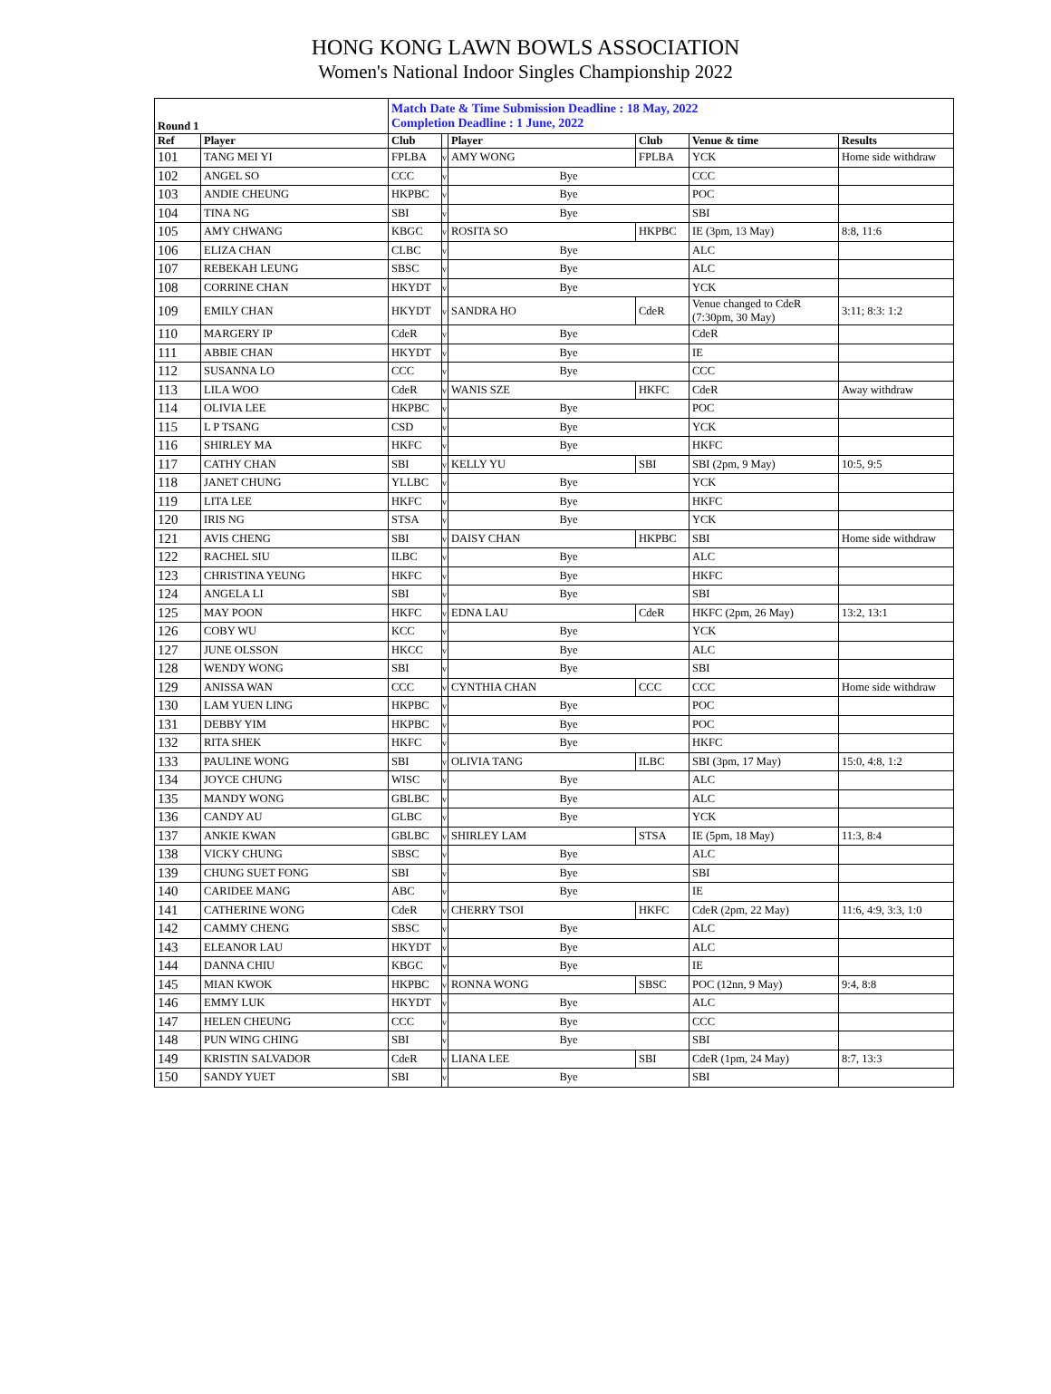HONG KONG LAWN BOWLS ASSOCIATION
Women's National Indoor Singles Championship 2022
| Round 1 | | Match Date & Time Submission Deadline : 18 May, 2022 Completion Deadline : 1 June, 2022 | | | | | |
| --- | --- | --- | --- | --- | --- | --- | --- |
| Ref | Player | Club | | Player | Club | Venue & time | Results |
| 101 | TANG MEI YI | FPLBA | v | AMY WONG | FPLBA | YCK | Home side withdraw |
| 102 | ANGEL SO | CCC | v | Bye | | CCC | |
| 103 | ANDIE CHEUNG | HKPBC | v | Bye | | POC | |
| 104 | TINA NG | SBI | v | Bye | | SBI | |
| 105 | AMY CHWANG | KBGC | v | ROSITA SO | HKPBC | IE (3pm, 13 May) | 8:8, 11:6 |
| 106 | ELIZA CHAN | CLBC | v | Bye | | ALC | |
| 107 | REBEKAH LEUNG | SBSC | v | Bye | | ALC | |
| 108 | CORRINE CHAN | HKYDT | v | Bye | | YCK | |
| 109 | EMILY CHAN | HKYDT | v | SANDRA HO | CdeR | Venue changed to CdeR (7:30pm, 30 May) | 3:11; 8:3: 1:2 |
| 110 | MARGERY IP | CdeR | v | Bye | | CdeR | |
| 111 | ABBIE CHAN | HKYDT | v | Bye | | IE | |
| 112 | SUSANNA LO | CCC | v | Bye | | CCC | |
| 113 | LILA WOO | CdeR | v | WANIS SZE | HKFC | CdeR | Away withdraw |
| 114 | OLIVIA LEE | HKPBC | v | Bye | | POC | |
| 115 | L P TSANG | CSD | v | Bye | | YCK | |
| 116 | SHIRLEY MA | HKFC | v | Bye | | HKFC | |
| 117 | CATHY CHAN | SBI | v | KELLY YU | SBI | SBI (2pm, 9 May) | 10:5, 9:5 |
| 118 | JANET CHUNG | YLLBC | v | Bye | | YCK | |
| 119 | LITA LEE | HKFC | v | Bye | | HKFC | |
| 120 | IRIS NG | STSA | v | Bye | | YCK | |
| 121 | AVIS CHENG | SBI | v | DAISY CHAN | HKPBC | SBI | Home side withdraw |
| 122 | RACHEL SIU | ILBC | v | Bye | | ALC | |
| 123 | CHRISTINA YEUNG | HKFC | v | Bye | | HKFC | |
| 124 | ANGELA LI | SBI | v | Bye | | SBI | |
| 125 | MAY POON | HKFC | v | EDNA LAU | CdeR | HKFC (2pm, 26 May) | 13:2, 13:1 |
| 126 | COBY WU | KCC | v | Bye | | YCK | |
| 127 | JUNE OLSSON | HKCC | v | Bye | | ALC | |
| 128 | WENDY WONG | SBI | v | Bye | | SBI | |
| 129 | ANISSA WAN | CCC | v | CYNTHIA CHAN | CCC | CCC | Home side withdraw |
| 130 | LAM YUEN LING | HKPBC | v | Bye | | POC | |
| 131 | DEBBY YIM | HKPBC | v | Bye | | POC | |
| 132 | RITA SHEK | HKFC | v | Bye | | HKFC | |
| 133 | PAULINE WONG | SBI | v | OLIVIA TANG | ILBC | SBI (3pm, 17 May) | 15:0, 4:8, 1:2 |
| 134 | JOYCE CHUNG | WISC | v | Bye | | ALC | |
| 135 | MANDY WONG | GBLBC | v | Bye | | ALC | |
| 136 | CANDY AU | GLBC | v | Bye | | YCK | |
| 137 | ANKIE KWAN | GBLBC | v | SHIRLEY LAM | STSA | IE (5pm, 18 May) | 11:3, 8:4 |
| 138 | VICKY CHUNG | SBSC | v | Bye | | ALC | |
| 139 | CHUNG SUET FONG | SBI | v | Bye | | SBI | |
| 140 | CARIDEE MANG | ABC | v | Bye | | IE | |
| 141 | CATHERINE WONG | CdeR | v | CHERRY TSOI | HKFC | CdeR (2pm, 22 May) | 11:6, 4:9, 3:3, 1:0 |
| 142 | CAMMY CHENG | SBSC | v | Bye | | ALC | |
| 143 | ELEANOR LAU | HKYDT | v | Bye | | ALC | |
| 144 | DANNA CHIU | KBGC | v | Bye | | IE | |
| 145 | MIAN KWOK | HKPBC | v | RONNA WONG | SBSC | POC (12nn, 9 May) | 9:4, 8:8 |
| 146 | EMMY LUK | HKYDT | v | Bye | | ALC | |
| 147 | HELEN CHEUNG | CCC | v | Bye | | CCC | |
| 148 | PUN WING CHING | SBI | v | Bye | | SBI | |
| 149 | KRISTIN SALVADOR | CdeR | v | LIANA LEE | SBI | CdeR (1pm, 24 May) | 8:7, 13:3 |
| 150 | SANDY YUET | SBI | v | Bye | | SBI | |